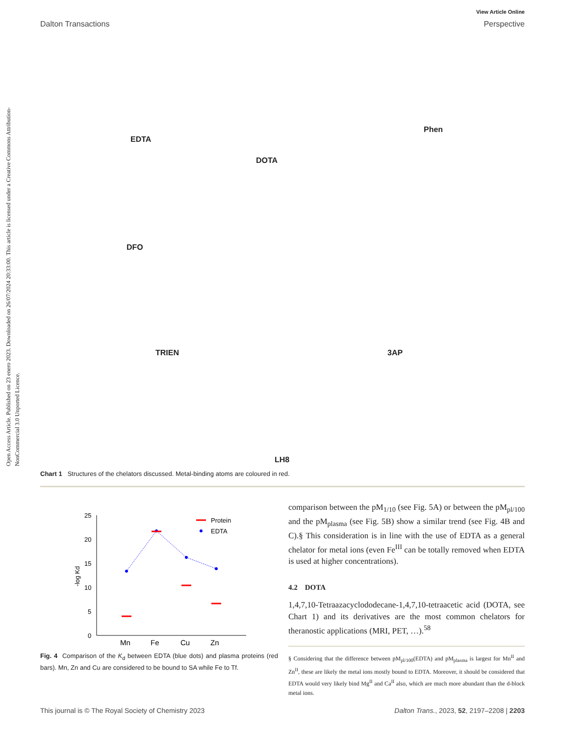Open Access Article. Published on 23 enero 2023. Downloaded on 26/07/2024 20:33:00. This article is licensed under a Creative Commons Attribution-NonCommercial 3.0 Unported Licence.
View Article Online
Dalton Transactions Perspective
EDTA
DOTA
Phen
DFO
TRIEN 3AP
LH8
Chart 1 Structures of the chelators discussed. Metal-binding atoms are coloured in red.
25
20
15
10
5
0
-log Kd
Mn
Fe
Cu
Zn
Protein
EDTA
Fig. 4 Comparison of the K<sub>d</sub> between EDTA (blue dots) and plasma proteins (red bars). Mn, Zn and Cu are considered to be bound to SA while Fe to Tf.
comparison between the pM<sub>1/10</sub> (see Fig. 5A) or between the pM<sub>pl/100</sub> and the pM<sub>plasma</sub> (see Fig. 5B) show a similar trend (see Fig. 4B and C).§ This consideration is in line with the use of EDTA as a general chelator for metal ions (even Fe<sup>III</sup> can be totally removed when EDTA is used at higher concentrations).
4.2 DOTA
1,4,7,10-Tetraazacyclododecane-1,4,7,10-tetraacetic acid (DOTA, see Chart 1) and its derivatives are the most common chelators for theranostic applications (MRI, PET, …).<sup>58</sup>
§ Considering that the difference between pM<sub>pl/100</sub>(EDTA) and pM<sub>plasma</sub> is largest for Mn<sup>II</sup> and Zn<sup>II</sup>, these are likely the metal ions mostly bound to EDTA. Moreover, it should be considered that EDTA would very likely bind Mg<sup>II</sup> and Ca<sup>II</sup> also, which are much more abundant than the d-block metal ions.
This journal is © The Royal Society of Chemistry 2023 Dalton Trans., 2023, 52, 2197–2208 | 2203